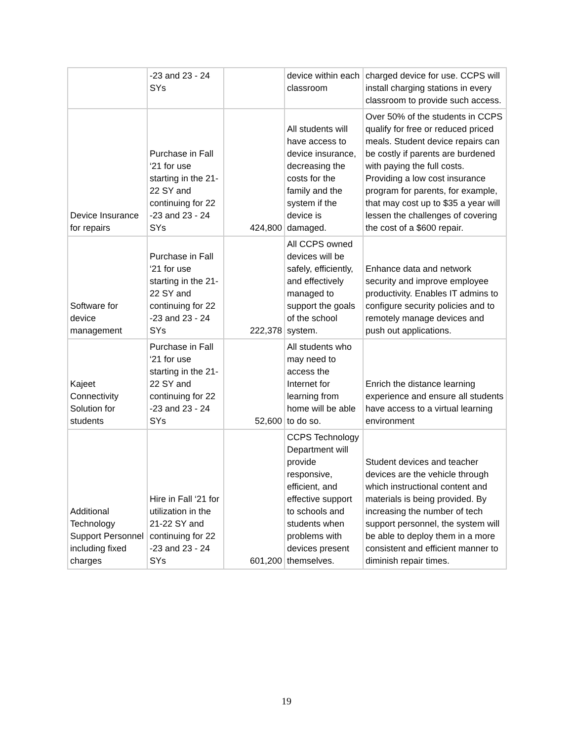| | -23 and 23 - 24 SYs | | device within each classroom | charged device for use. CCPS will install charging stations in every classroom to provide such access. |
| Device Insurance for repairs | Purchase in Fall ‘21 for use starting in the 21-22 SY and continuing for 22 -23 and 23 - 24 SYs | 424,800 | All students will have access to device insurance, decreasing the costs for the family and the system if the device is damaged. | Over 50% of the students in CCPS qualify for free or reduced priced meals. Student device repairs can be costly if parents are burdened with paying the full costs. Providing a low cost insurance program for parents, for example, that may cost up to $35 a year will lessen the challenges of covering the cost of a $600 repair. |
| Software for device management | Purchase in Fall ‘21 for use starting in the 21-22 SY and continuing for 22 -23 and 23 - 24 SYs | 222,378 | All CCPS owned devices will be safely, efficiently, and effectively managed to support the goals of the school system. | Enhance data and network security and improve employee productivity. Enables IT admins to configure security policies and to remotely manage devices and push out applications. |
| Kajeet Connectivity Solution for students | Purchase in Fall ‘21 for use starting in the 21-22 SY and continuing for 22 -23 and 23 - 24 SYs | 52,600 | All students who may need to access the Internet for learning from home will be able to do so. | Enrich the distance learning experience and ensure all students have access to a virtual learning environment |
| Additional Technology Support Personnel including fixed charges | Hire in Fall ‘21 for utilization in the 21-22 SY and continuing for 22 -23 and 23 - 24 SYs | 601,200 | CCPS Technology Department will provide responsive, efficient, and effective support to schools and students when problems with devices present themselves. | Student devices and teacher devices are the vehicle through which instructional content and materials is being provided. By increasing the number of tech support personnel, the system will be able to deploy them in a more consistent and efficient manner to diminish repair times. |
19